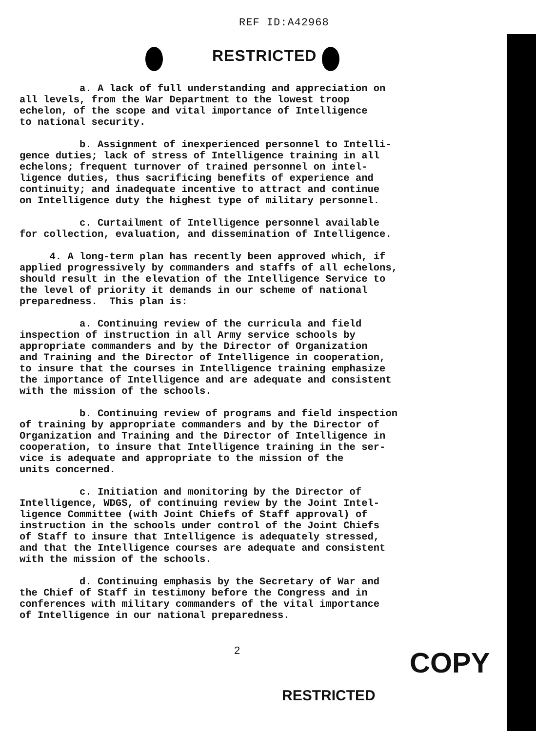REF ID:A42968
RESTRICTED
a. A lack of full understanding and appreciation on all levels, from the War Department to the lowest troop echelon, of the scope and vital importance of Intelligence to national security.
b. Assignment of inexperienced personnel to Intelli- gence duties; lack of stress of Intelligence training in all echelons; frequent turnover of trained personnel on intel- ligence duties, thus sacrificing benefits of experience and continuity; and inadequate incentive to attract and continue on Intelligence duty the highest type of military personnel.
c. Curtailment of Intelligence personnel available for collection, evaluation, and dissemination of Intelligence.
4. A long-term plan has recently been approved which, if applied progressively by commanders and staffs of all echelons, should result in the elevation of the Intelligence Service to the level of priority it demands in our scheme of national preparedness. This plan is:
a. Continuing review of the curricula and field inspection of instruction in all Army service schools by appropriate commanders and by the Director of Organization and Training and the Director of Intelligence in cooperation, to insure that the courses in Intelligence training emphasize the importance of Intelligence and are adequate and consistent with the mission of the schools.
b. Continuing review of programs and field inspection of training by appropriate commanders and by the Director of Organization and Training and the Director of Intelligence in cooperation, to insure that Intelligence training in the ser- vice is adequate and appropriate to the mission of the units concerned.
c. Initiation and monitoring by the Director of Intelligence, WDGS, of continuing review by the Joint Intel- ligence Committee (with Joint Chiefs of Staff approval) of instruction in the schools under control of the Joint Chiefs of Staff to insure that Intelligence is adequately stressed, and that the Intelligence courses are adequate and consistent with the mission of the schools.
d. Continuing emphasis by the Secretary of War and the Chief of Staff in testimony before the Congress and in conferences with military commanders of the vital importance of Intelligence in our national preparedness.
2 COPY
RESTRICTED